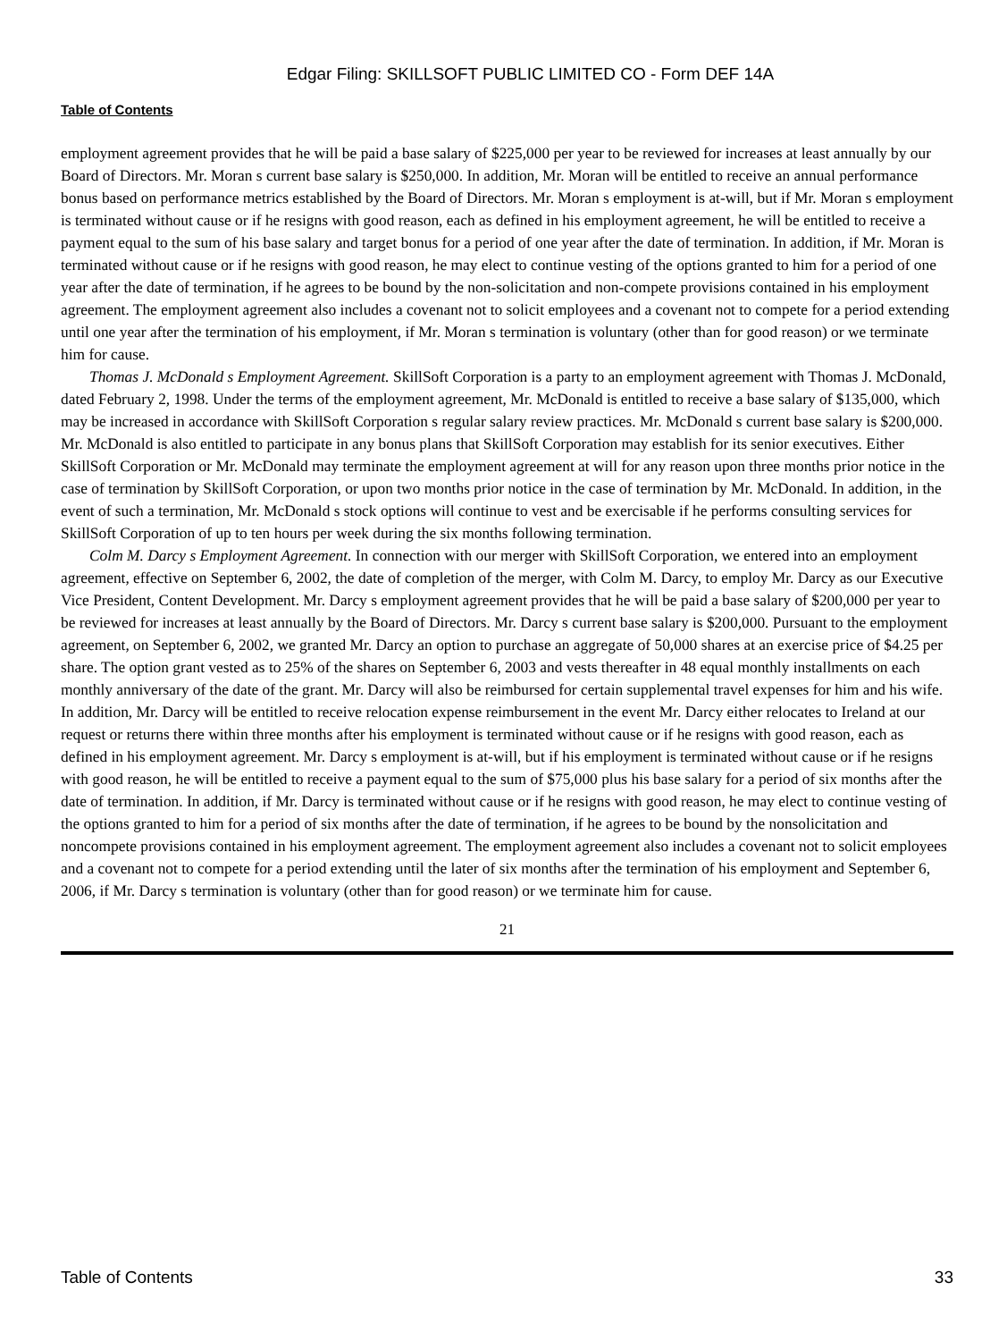Edgar Filing: SKILLSOFT PUBLIC LIMITED CO - Form DEF 14A
Table of Contents
employment agreement provides that he will be paid a base salary of $225,000 per year to be reviewed for increases at least annually by our Board of Directors. Mr. Moran s current base salary is $250,000. In addition, Mr. Moran will be entitled to receive an annual performance bonus based on performance metrics established by the Board of Directors. Mr. Moran s employment is at-will, but if Mr. Moran s employment is terminated without cause or if he resigns with good reason, each as defined in his employment agreement, he will be entitled to receive a payment equal to the sum of his base salary and target bonus for a period of one year after the date of termination. In addition, if Mr. Moran is terminated without cause or if he resigns with good reason, he may elect to continue vesting of the options granted to him for a period of one year after the date of termination, if he agrees to be bound by the non-solicitation and non-compete provisions contained in his employment agreement. The employment agreement also includes a covenant not to solicit employees and a covenant not to compete for a period extending until one year after the termination of his employment, if Mr. Moran s termination is voluntary (other than for good reason) or we terminate him for cause.
Thomas J. McDonald s Employment Agreement. SkillSoft Corporation is a party to an employment agreement with Thomas J. McDonald, dated February 2, 1998. Under the terms of the employment agreement, Mr. McDonald is entitled to receive a base salary of $135,000, which may be increased in accordance with SkillSoft Corporation s regular salary review practices. Mr. McDonald s current base salary is $200,000. Mr. McDonald is also entitled to participate in any bonus plans that SkillSoft Corporation may establish for its senior executives. Either SkillSoft Corporation or Mr. McDonald may terminate the employment agreement at will for any reason upon three months prior notice in the case of termination by SkillSoft Corporation, or upon two months prior notice in the case of termination by Mr. McDonald. In addition, in the event of such a termination, Mr. McDonald s stock options will continue to vest and be exercisable if he performs consulting services for SkillSoft Corporation of up to ten hours per week during the six months following termination.
Colm M. Darcy s Employment Agreement. In connection with our merger with SkillSoft Corporation, we entered into an employment agreement, effective on September 6, 2002, the date of completion of the merger, with Colm M. Darcy, to employ Mr. Darcy as our Executive Vice President, Content Development. Mr. Darcy s employment agreement provides that he will be paid a base salary of $200,000 per year to be reviewed for increases at least annually by the Board of Directors. Mr. Darcy s current base salary is $200,000. Pursuant to the employment agreement, on September 6, 2002, we granted Mr. Darcy an option to purchase an aggregate of 50,000 shares at an exercise price of $4.25 per share. The option grant vested as to 25% of the shares on September 6, 2003 and vests thereafter in 48 equal monthly installments on each monthly anniversary of the date of the grant. Mr. Darcy will also be reimbursed for certain supplemental travel expenses for him and his wife. In addition, Mr. Darcy will be entitled to receive relocation expense reimbursement in the event Mr. Darcy either relocates to Ireland at our request or returns there within three months after his employment is terminated without cause or if he resigns with good reason, each as defined in his employment agreement. Mr. Darcy s employment is at-will, but if his employment is terminated without cause or if he resigns with good reason, he will be entitled to receive a payment equal to the sum of $75,000 plus his base salary for a period of six months after the date of termination. In addition, if Mr. Darcy is terminated without cause or if he resigns with good reason, he may elect to continue vesting of the options granted to him for a period of six months after the date of termination, if he agrees to be bound by the nonsolicitation and noncompete provisions contained in his employment agreement. The employment agreement also includes a covenant not to solicit employees and a covenant not to compete for a period extending until the later of six months after the termination of his employment and September 6, 2006, if Mr. Darcy s termination is voluntary (other than for good reason) or we terminate him for cause.
21
Table of Contents 33